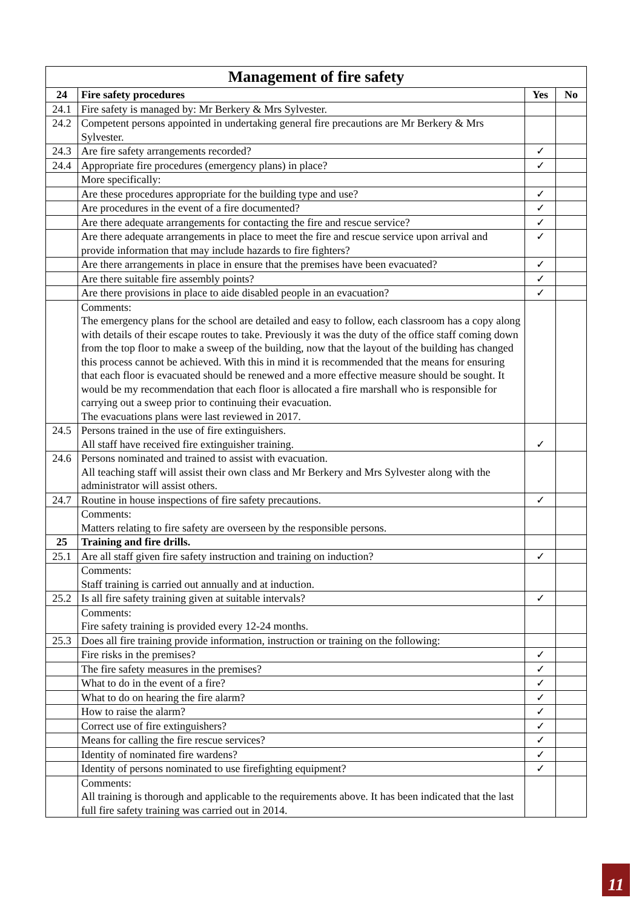| Management of fire safety | | | |
| --- | --- | --- | --- |
| 24 | Fire safety procedures | Yes | No |
| 24.1 | Fire safety is managed by: Mr Berkery & Mrs Sylvester. | | |
| 24.2 | Competent persons appointed in undertaking general fire precautions are Mr Berkery & Mrs Sylvester. | | |
| 24.3 | Are fire safety arrangements recorded? | ✓ | |
| 24.4 | Appropriate fire procedures (emergency plans) in place? | ✓ | |
| | More specifically: | | |
| | Are these procedures appropriate for the building type and use? | ✓ | |
| | Are procedures in the event of a fire documented? | ✓ | |
| | Are there adequate arrangements for contacting the fire and rescue service? | ✓ | |
| | Are there adequate arrangements in place to meet the fire and rescue service upon arrival and provide information that may include hazards to fire fighters? | ✓ | |
| | Are there arrangements in place in ensure that the premises have been evacuated? | ✓ | |
| | Are there suitable fire assembly points? | ✓ | |
| | Are there provisions in place to aide disabled people in an evacuation? | ✓ | |
| | Comments: The emergency plans for the school are detailed and easy to follow, each classroom has a copy along with details of their escape routes to take. Previously it was the duty of the office staff coming down from the top floor to make a sweep of the building, now that the layout of the building has changed this process cannot be achieved. With this in mind it is recommended that the means for ensuring that each floor is evacuated should be renewed and a more effective measure should be sought. It would be my recommendation that each floor is allocated a fire marshall who is responsible for carrying out a sweep prior to continuing their evacuation. The evacuations plans were last reviewed in 2017. | | |
| 24.5 | Persons trained in the use of fire extinguishers. All staff have received fire extinguisher training. | ✓ | |
| 24.6 | Persons nominated and trained to assist with evacuation. All teaching staff will assist their own class and Mr Berkery and Mrs Sylvester along with the administrator will assist others. | | |
| 24.7 | Routine in house inspections of fire safety precautions. | ✓ | |
| | Comments: Matters relating to fire safety are overseen by the responsible persons. | | |
| 25 | Training and fire drills. | | |
| 25.1 | Are all staff given fire safety instruction and training on induction? | ✓ | |
| | Comments: Staff training is carried out annually and at induction. | | |
| 25.2 | Is all fire safety training given at suitable intervals? | ✓ | |
| | Comments: Fire safety training is provided every 12-24 months. | | |
| 25.3 | Does all fire training provide information, instruction or training on the following: | | |
| | Fire risks in the premises? | ✓ | |
| | The fire safety measures in the premises? | ✓ | |
| | What to do in the event of a fire? | ✓ | |
| | What to do on hearing the fire alarm? | ✓ | |
| | How to raise the alarm? | ✓ | |
| | Correct use of fire extinguishers? | ✓ | |
| | Means for calling the fire rescue services? | ✓ | |
| | Identity of nominated fire wardens? | ✓ | |
| | Identity of persons nominated to use firefighting equipment? | ✓ | |
| | Comments: All training is thorough and applicable to the requirements above. It has been indicated that the last full fire safety training was carried out in 2014. | | |
11